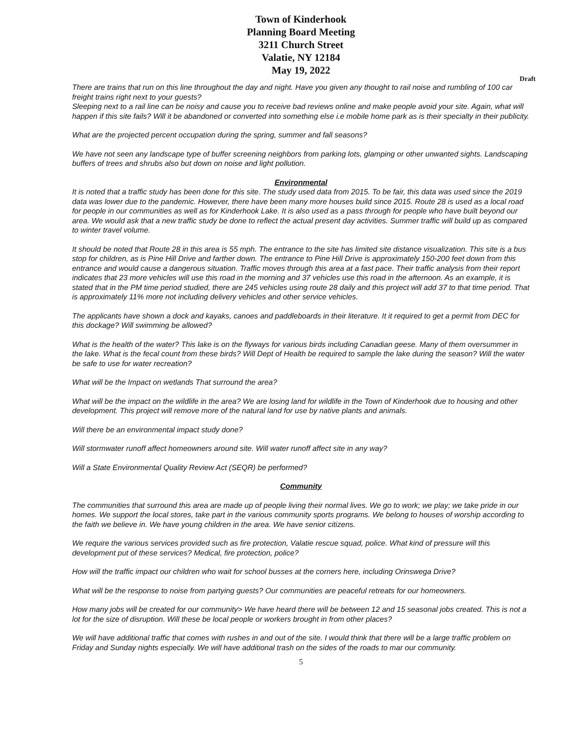Town of Kinderhook
Planning Board Meeting
3211 Church Street
Valatie, NY 12184
May 19, 2022
Draft
There are trains that run on this line throughout the day and night. Have you given any thought to rail noise and rumbling of 100 car freight trains right next to your guests?
Sleeping next to a rail line can be noisy and cause you to receive bad reviews online and make people avoid your site. Again, what will happen if this site fails? Will it be abandoned or converted into something else i.e mobile home park as is their specialty in their publicity.
What are the projected percent occupation during the spring, summer and fall seasons?
We have not seen any landscape type of buffer screening neighbors from parking lots, glamping or other unwanted sights. Landscaping buffers of trees and shrubs also but down on noise and light pollution.
Environmental
It is noted that a traffic study has been done for this site. The study used data from 2015. To be fair, this data was used since the 2019 data was lower due to the pandemic. However, there have been many more houses build since 2015. Route 28 is used as a local road for people in our communities as well as for Kinderhook Lake. It is also used as a pass through for people who have built beyond our area. We would ask that a new traffic study be done to reflect the actual present day activities. Summer traffic will build up as compared to winter travel volume.
It should be noted that Route 28 in this area is 55 mph. The entrance to the site has limited site distance visualization. This site is a bus stop for children, as is Pine Hill Drive and farther down. The entrance to Pine Hill Drive is approximately 150-200 feet down from this entrance and would cause a dangerous situation. Traffic moves through this area at a fast pace. Their traffic analysis from their report indicates that 23 more vehicles will use this road in the morning and 37 vehicles use this road in the afternoon. As an example, it is stated that in the PM time period studied, there are 245 vehicles using route 28 daily and this project will add 37 to that time period. That is approximately 11% more not including delivery vehicles and other service vehicles.
The applicants have shown a dock and kayaks, canoes and paddleboards in their literature. It it required to get a permit from DEC for this dockage? Will swimming be allowed?
What is the health of the water? This lake is on the flyways for various birds including Canadian geese. Many of them oversummer in the lake. What is the fecal count from these birds? Will Dept of Health be required to sample the lake during the season? Will the water be safe to use for water recreation?
What will be the Impact on wetlands That surround the area?
What will be the impact on the wildlife in the area? We are losing land for wildlife in the Town of Kinderhook due to housing and other development. This project will remove more of the natural land for use by native plants and animals.
Will there be an environmental impact study done?
Will stormwater runoff affect homeowners around site. Will water runoff affect site in any way?
Will a State Environmental Quality Review Act (SEQR) be performed?
Community
The communities that surround this area are made up of people living their normal lives. We go to work; we play; we take pride in our homes. We support the local stores, take part in the various community sports programs. We belong to houses of worship according to the faith we believe in. We have young children in the area. We have senior citizens.
We require the various services provided such as fire protection, Valatie rescue squad, police. What kind of pressure will this development put of these services? Medical, fire protection, police?
How will the traffic impact our children who wait for school busses at the corners here, including Orinswega Drive?
What will be the response to noise from partying guests? Our communities are peaceful retreats for our homeowners.
How many jobs will be created for our community> We have heard there will be between 12 and 15 seasonal jobs created. This is not a lot for the size of disruption. Will these be local people or workers brought in from other places?
We will have additional traffic that comes with rushes in and out of the site. I would think that there will be a large traffic problem on Friday and Sunday nights especially. We will have additional trash on the sides of the roads to mar our community.
5